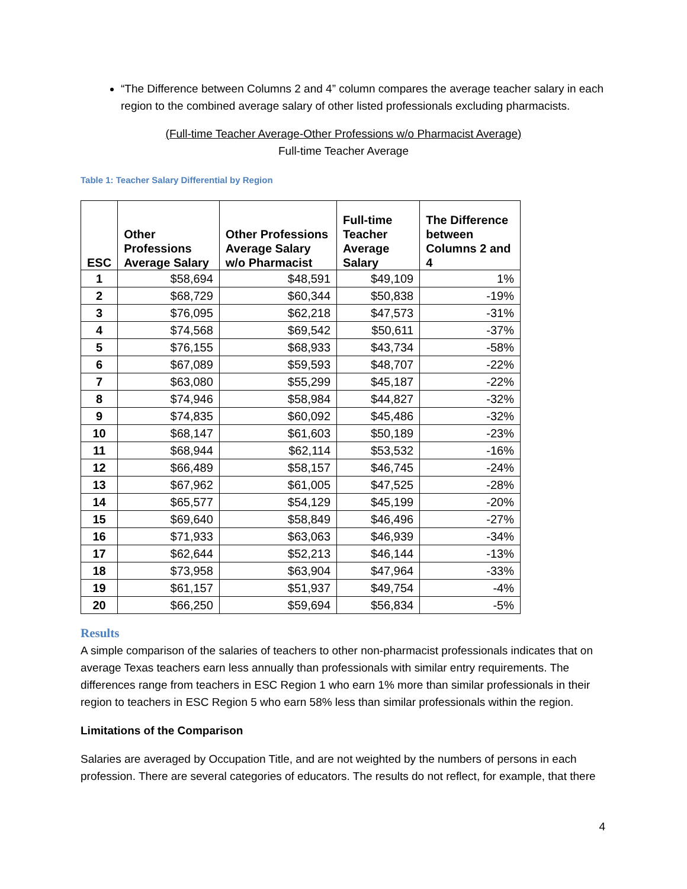“The Difference between Columns 2 and 4” column compares the average teacher salary in each region to the combined average salary of other listed professionals excluding pharmacists.
(Full-time Teacher Average-Other Professions w/o Pharmacist Average)
Full-time Teacher Average
Table 1: Teacher Salary Differential by Region
| ESC | Other Professions Average Salary | Other Professions Average Salary w/o Pharmacist | Full-time Teacher Average Salary | The Difference between Columns 2 and 4 |
| --- | --- | --- | --- | --- |
| 1 | $58,694 | $48,591 | $49,109 | 1% |
| 2 | $68,729 | $60,344 | $50,838 | -19% |
| 3 | $76,095 | $62,218 | $47,573 | -31% |
| 4 | $74,568 | $69,542 | $50,611 | -37% |
| 5 | $76,155 | $68,933 | $43,734 | -58% |
| 6 | $67,089 | $59,593 | $48,707 | -22% |
| 7 | $63,080 | $55,299 | $45,187 | -22% |
| 8 | $74,946 | $58,984 | $44,827 | -32% |
| 9 | $74,835 | $60,092 | $45,486 | -32% |
| 10 | $68,147 | $61,603 | $50,189 | -23% |
| 11 | $68,944 | $62,114 | $53,532 | -16% |
| 12 | $66,489 | $58,157 | $46,745 | -24% |
| 13 | $67,962 | $61,005 | $47,525 | -28% |
| 14 | $65,577 | $54,129 | $45,199 | -20% |
| 15 | $69,640 | $58,849 | $46,496 | -27% |
| 16 | $71,933 | $63,063 | $46,939 | -34% |
| 17 | $62,644 | $52,213 | $46,144 | -13% |
| 18 | $73,958 | $63,904 | $47,964 | -33% |
| 19 | $61,157 | $51,937 | $49,754 | -4% |
| 20 | $66,250 | $59,694 | $56,834 | -5% |
Results
A simple comparison of the salaries of teachers to other non-pharmacist professionals indicates that on average Texas teachers earn less annually than professionals with similar entry requirements. The differences range from teachers in ESC Region 1 who earn 1% more than similar professionals in their region to teachers in ESC Region 5 who earn 58% less than similar professionals within the region.
Limitations of the Comparison
Salaries are averaged by Occupation Title, and are not weighted by the numbers of persons in each profession. There are several categories of educators. The results do not reflect, for example, that there
4